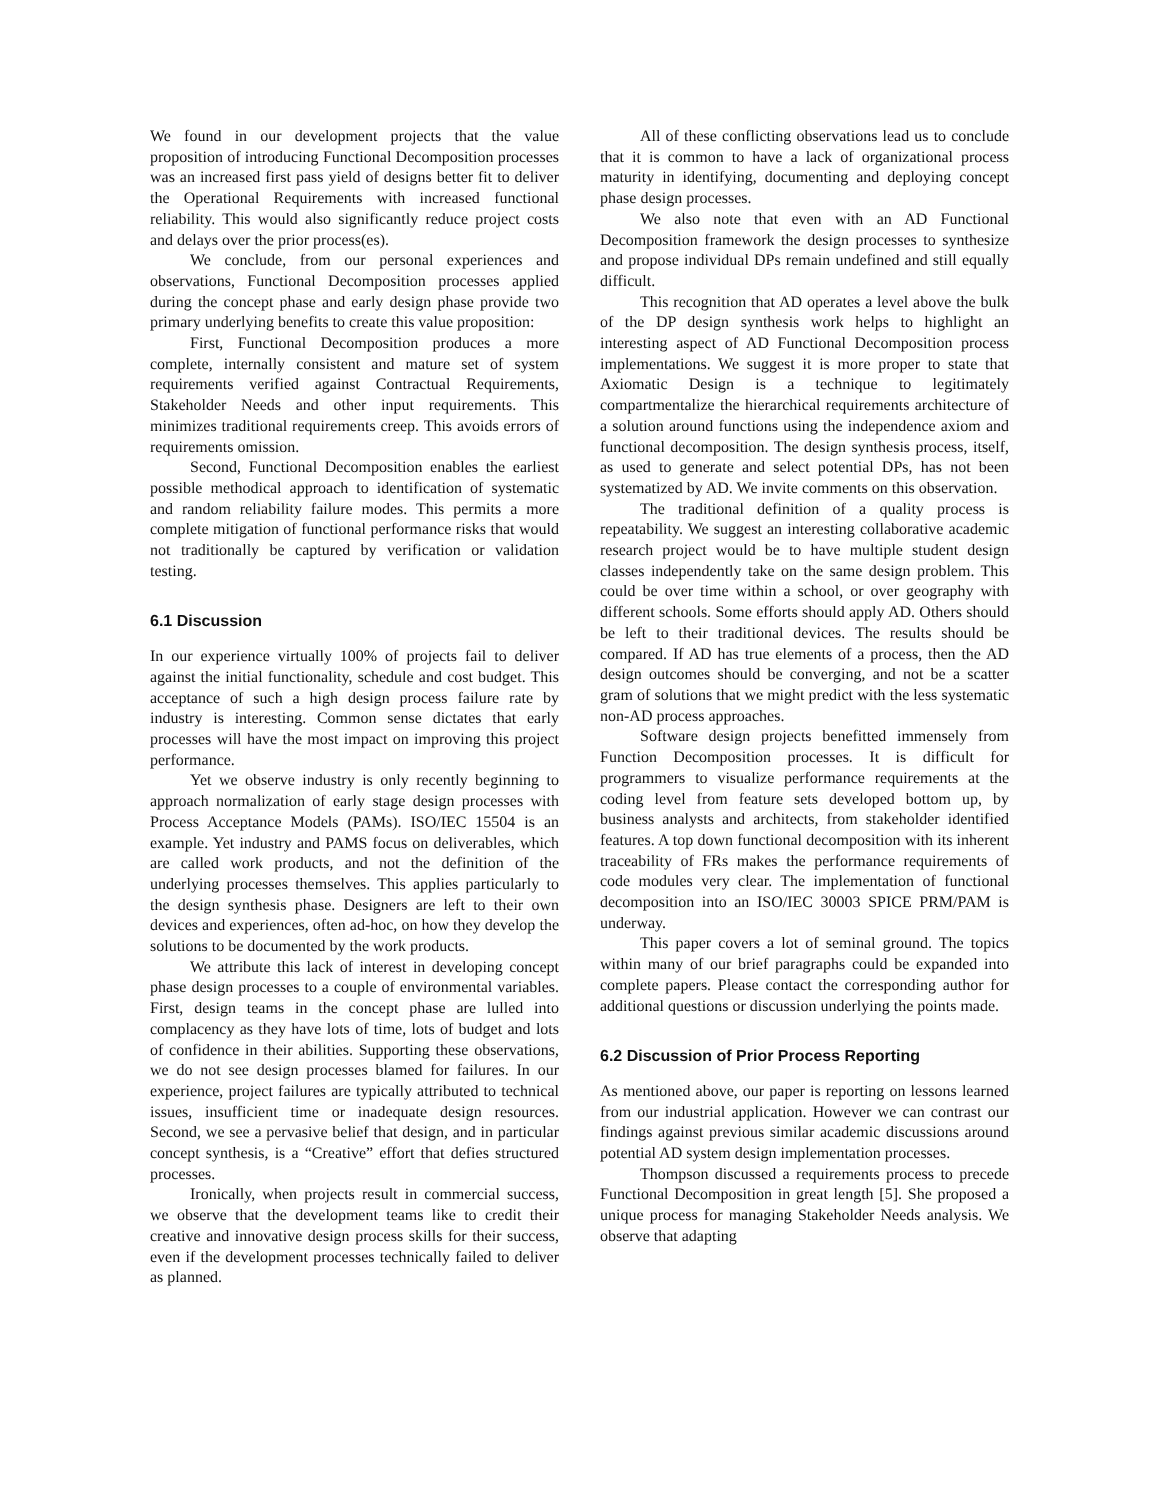We found in our development projects that the value proposition of introducing Functional Decomposition processes was an increased first pass yield of designs better fit to deliver the Operational Requirements with increased functional reliability. This would also significantly reduce project costs and delays over the prior process(es).
We conclude, from our personal experiences and observations, Functional Decomposition processes applied during the concept phase and early design phase provide two primary underlying benefits to create this value proposition:
First, Functional Decomposition produces a more complete, internally consistent and mature set of system requirements verified against Contractual Requirements, Stakeholder Needs and other input requirements. This minimizes traditional requirements creep. This avoids errors of requirements omission.
Second, Functional Decomposition enables the earliest possible methodical approach to identification of systematic and random reliability failure modes. This permits a more complete mitigation of functional performance risks that would not traditionally be captured by verification or validation testing.
6.1 Discussion
In our experience virtually 100% of projects fail to deliver against the initial functionality, schedule and cost budget. This acceptance of such a high design process failure rate by industry is interesting. Common sense dictates that early processes will have the most impact on improving this project performance.
Yet we observe industry is only recently beginning to approach normalization of early stage design processes with Process Acceptance Models (PAMs). ISO/IEC 15504 is an example. Yet industry and PAMS focus on deliverables, which are called work products, and not the definition of the underlying processes themselves. This applies particularly to the design synthesis phase. Designers are left to their own devices and experiences, often ad-hoc, on how they develop the solutions to be documented by the work products.
We attribute this lack of interest in developing concept phase design processes to a couple of environmental variables. First, design teams in the concept phase are lulled into complacency as they have lots of time, lots of budget and lots of confidence in their abilities. Supporting these observations, we do not see design processes blamed for failures. In our experience, project failures are typically attributed to technical issues, insufficient time or inadequate design resources. Second, we see a pervasive belief that design, and in particular concept synthesis, is a “Creative” effort that defies structured processes.
Ironically, when projects result in commercial success, we observe that the development teams like to credit their creative and innovative design process skills for their success, even if the development processes technically failed to deliver as planned.
All of these conflicting observations lead us to conclude that it is common to have a lack of organizational process maturity in identifying, documenting and deploying concept phase design processes.
We also note that even with an AD Functional Decomposition framework the design processes to synthesize and propose individual DPs remain undefined and still equally difficult.
This recognition that AD operates a level above the bulk of the DP design synthesis work helps to highlight an interesting aspect of AD Functional Decomposition process implementations. We suggest it is more proper to state that Axiomatic Design is a technique to legitimately compartmentalize the hierarchical requirements architecture of a solution around functions using the independence axiom and functional decomposition. The design synthesis process, itself, as used to generate and select potential DPs, has not been systematized by AD. We invite comments on this observation.
The traditional definition of a quality process is repeatability. We suggest an interesting collaborative academic research project would be to have multiple student design classes independently take on the same design problem. This could be over time within a school, or over geography with different schools. Some efforts should apply AD. Others should be left to their traditional devices. The results should be compared. If AD has true elements of a process, then the AD design outcomes should be converging, and not be a scatter gram of solutions that we might predict with the less systematic non-AD process approaches.
Software design projects benefitted immensely from Function Decomposition processes. It is difficult for programmers to visualize performance requirements at the coding level from feature sets developed bottom up, by business analysts and architects, from stakeholder identified features. A top down functional decomposition with its inherent traceability of FRs makes the performance requirements of code modules very clear. The implementation of functional decomposition into an ISO/IEC 30003 SPICE PRM/PAM is underway.
This paper covers a lot of seminal ground. The topics within many of our brief paragraphs could be expanded into complete papers. Please contact the corresponding author for additional questions or discussion underlying the points made.
6.2 Discussion of Prior Process Reporting
As mentioned above, our paper is reporting on lessons learned from our industrial application. However we can contrast our findings against previous similar academic discussions around potential AD system design implementation processes.
Thompson discussed a requirements process to precede Functional Decomposition in great length [5]. She proposed a unique process for managing Stakeholder Needs analysis. We observe that adapting